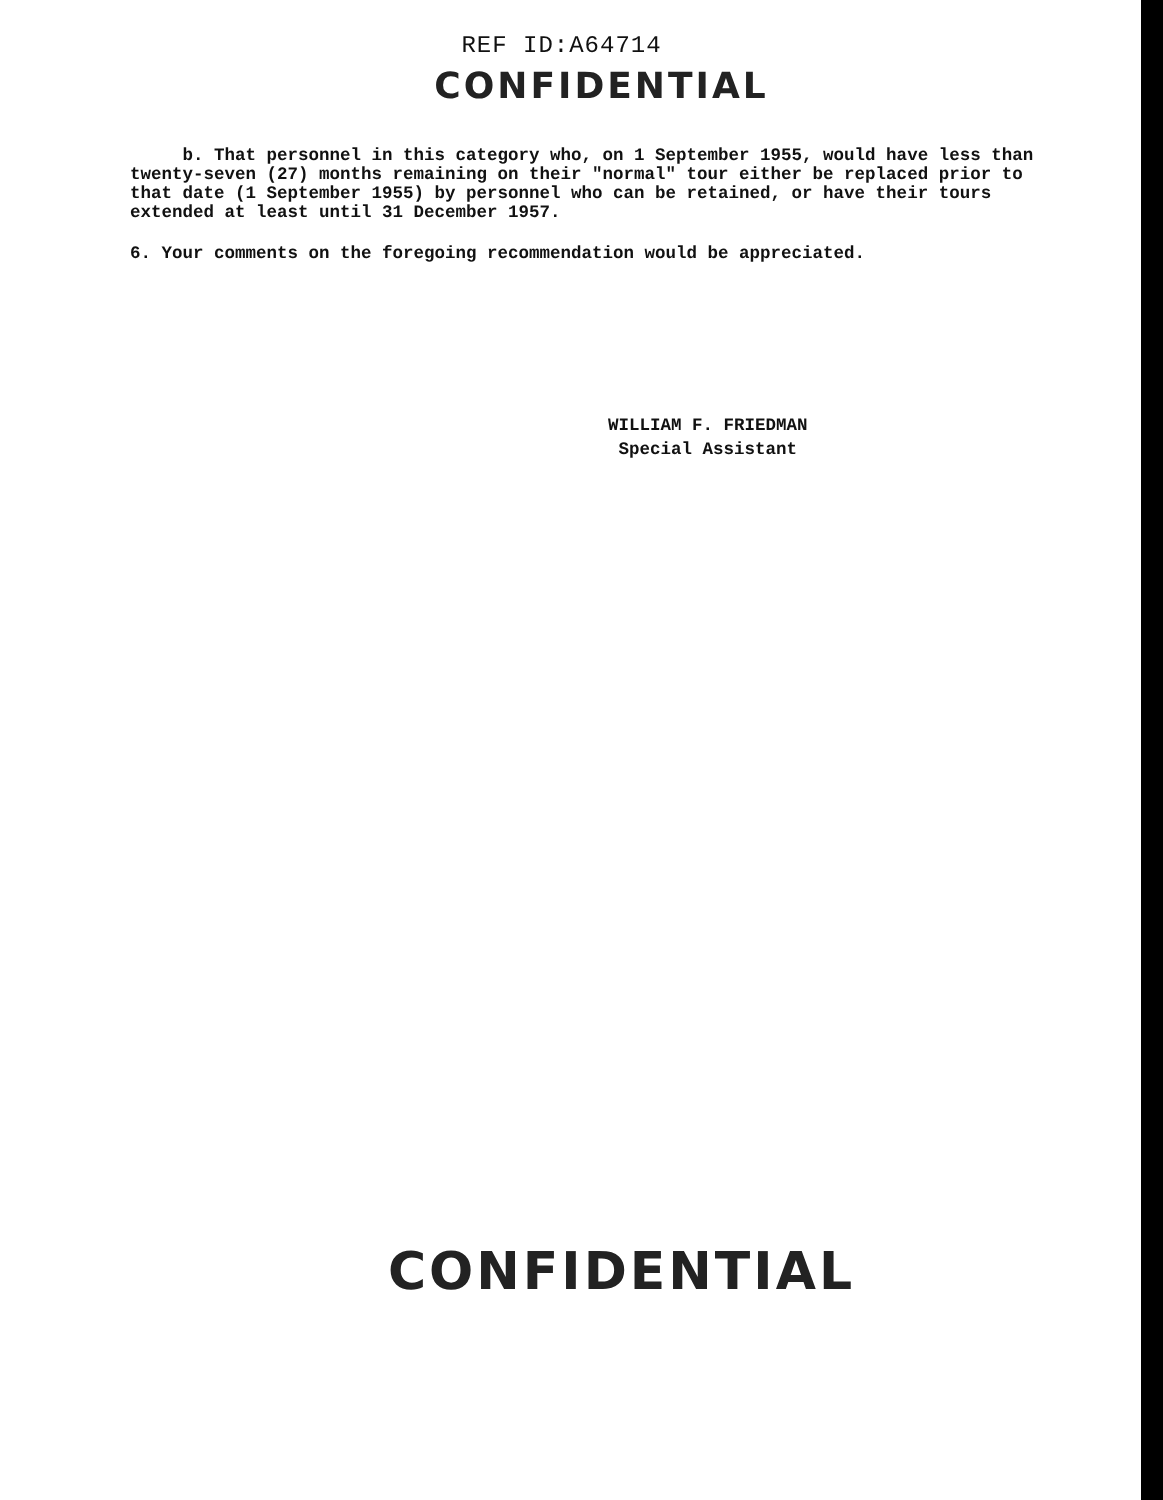REF ID:A64714
CONFIDENTIAL
b. That personnel in this category who, on 1 September 1955, would have less than twenty-seven (27) months remaining on their "normal" tour either be replaced prior to that date (1 September 1955) by personnel who can be retained, or have their tours extended at least until 31 December 1957.
6. Your comments on the foregoing recommendation would be appreciated.
WILLIAM F. FRIEDMAN
Special Assistant
CONFIDENTIAL